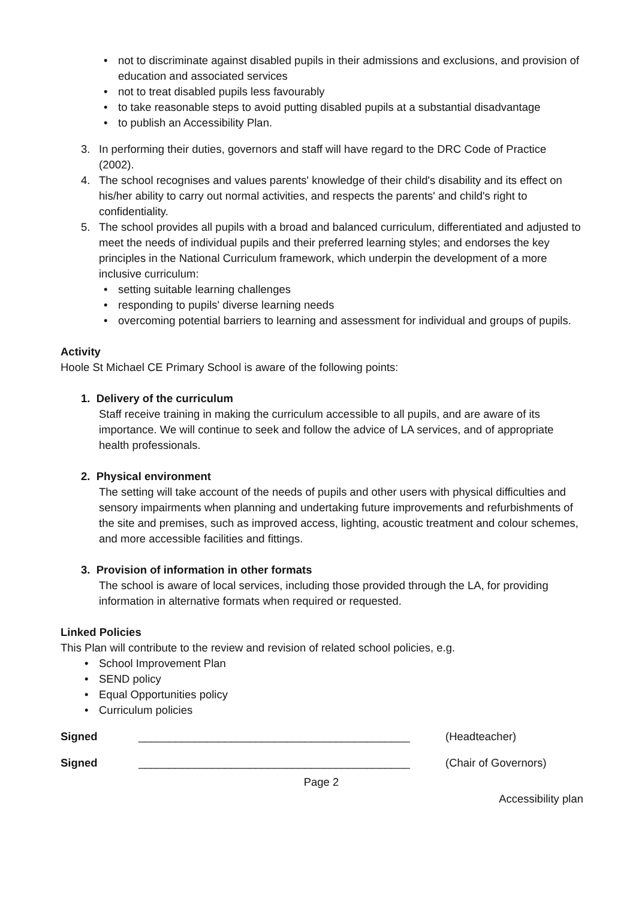• not to discriminate against disabled pupils in their admissions and exclusions, and provision of education and associated services
• not to treat disabled pupils less favourably
• to take reasonable steps to avoid putting disabled pupils at a substantial disadvantage
• to publish an Accessibility Plan.
3. In performing their duties, governors and staff will have regard to the DRC Code of Practice (2002).
4. The school recognises and values parents' knowledge of their child's disability and its effect on his/her ability to carry out normal activities, and respects the parents' and child's right to confidentiality.
5. The school provides all pupils with a broad and balanced curriculum, differentiated and adjusted to meet the needs of individual pupils and their preferred learning styles; and endorses the key principles in the National Curriculum framework, which underpin the development of a more inclusive curriculum:
• setting suitable learning challenges
• responding to pupils' diverse learning needs
• overcoming potential barriers to learning and assessment for individual and groups of pupils.
Activity
Hoole St Michael CE Primary School is aware of the following points:
1. Delivery of the curriculum
Staff receive training in making the curriculum accessible to all pupils, and are aware of its importance. We will continue to seek and follow the advice of LA services, and of appropriate health professionals.
2. Physical environment
The setting will take account of the needs of pupils and other users with physical difficulties and sensory impairments when planning and undertaking future improvements and refurbishments of the site and premises, such as improved access, lighting, acoustic treatment and colour schemes, and more accessible facilities and fittings.
3. Provision of information in other formats
The school is aware of local services, including those provided through the LA, for providing information in alternative formats when required or requested.
Linked Policies
This Plan will contribute to the review and revision of related school policies, e.g.
• School Improvement Plan
• SEND policy
• Equal Opportunities policy
• Curriculum policies
Signed ____________________________________________ (Headteacher)
Signed ____________________________________________ (Chair of Governors)
Page 2
Accessibility plan